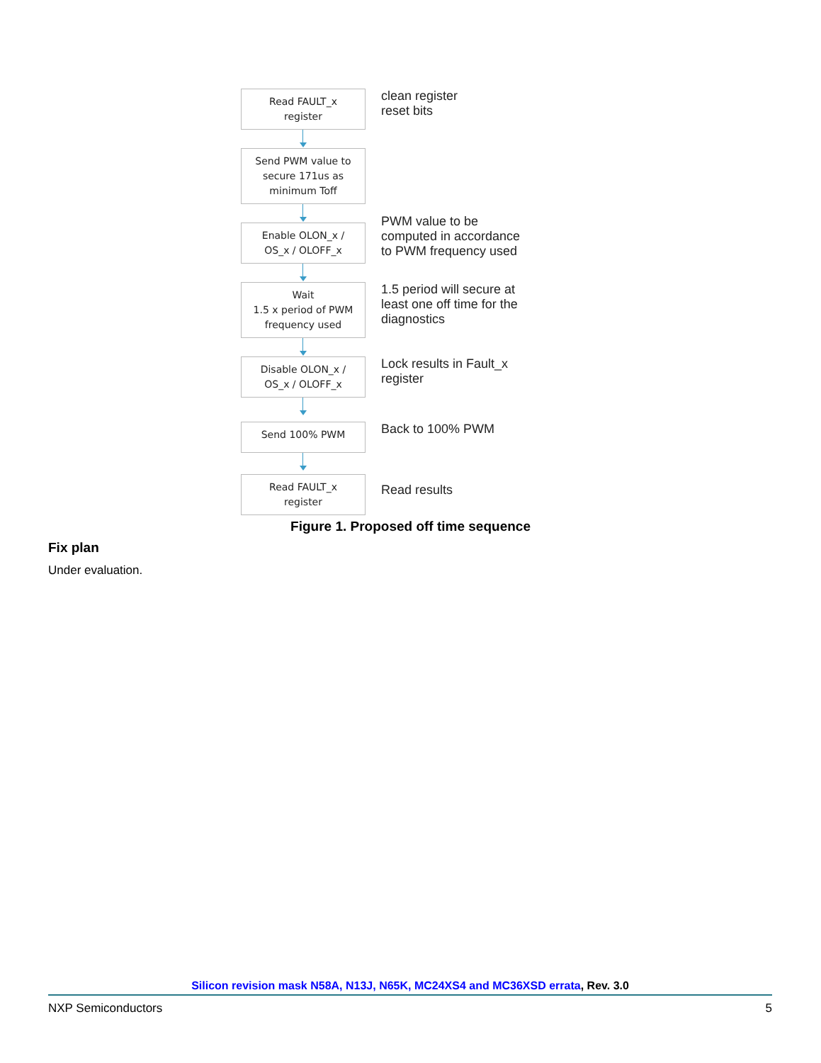Read FAULT_x
register
clean register
reset bits
Send PWM value to
secure 171us as
minimum Toff
Enable OLON_x /
OS_x / OLOFF_x
PWM value to be
computed in accordance
to PWM frequency used
Wait
1.5 x period of PWM
frequency used
1.5 period will secure at
least one off time for the
diagnostics
Disable OLON_x /
OS_x / OLOFF_x
Lock results in Fault_x
register
Send 100% PWM
Back to 100% PWM
Read FAULT_x
register
Read results
Figure 1. Proposed off time sequence
Fix plan
Under evaluation.
Silicon revision mask N58A, N13J, N65K, MC24XS4 and MC36XSD errata, Rev. 3.0
NXP Semiconductors 5